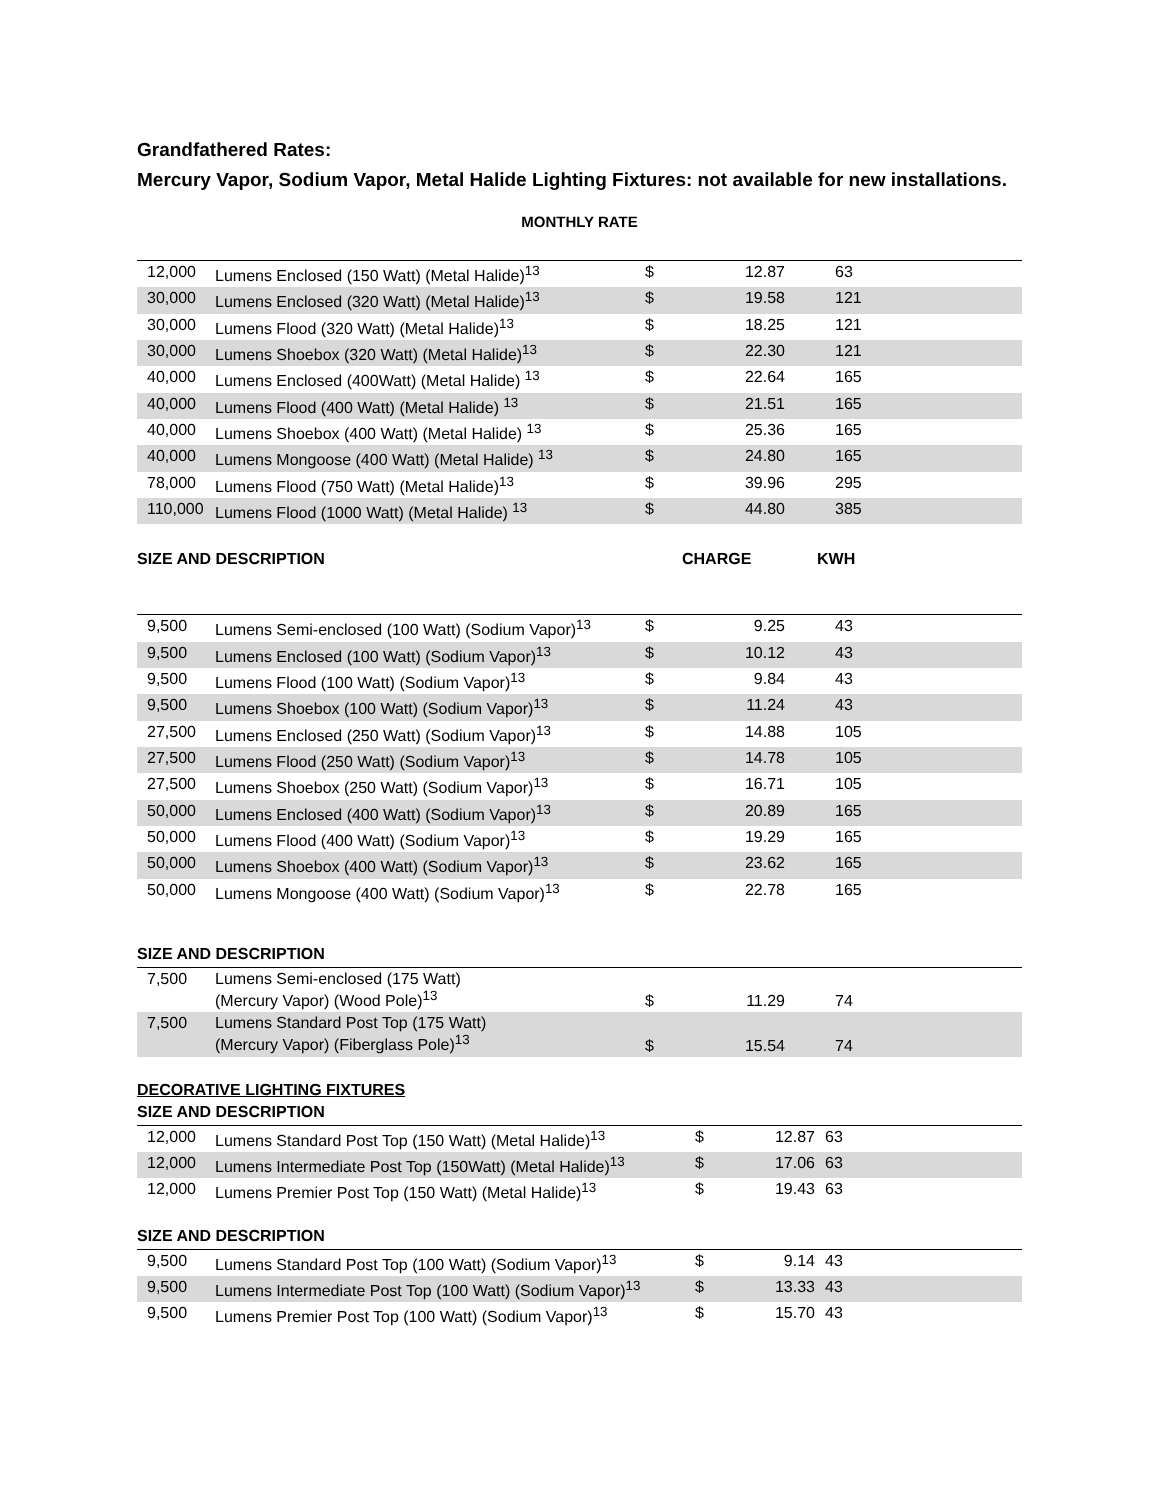Grandfathered Rates:
Mercury Vapor, Sodium Vapor, Metal Halide Lighting Fixtures: not available for new installations.
MONTHLY RATE
| 12,000 | Lumens Enclosed (150 Watt) (Metal Halide)<sup>13</sup> | $ | 12.87 | 63 | |
| 30,000 | Lumens Enclosed (320 Watt) (Metal Halide)<sup>13</sup> | $ | 19.58 | 121 | |
| 30,000 | Lumens Flood (320 Watt) (Metal Halide)<sup>13</sup> | $ | 18.25 | 121 | |
| 30,000 | Lumens Shoebox (320 Watt) (Metal Halide)<sup>13</sup> | $ | 22.30 | 121 | |
| 40,000 | Lumens Enclosed (400Watt) (Metal Halide) <sup>13</sup> | $ | 22.64 | 165 | |
| 40,000 | Lumens Flood (400 Watt) (Metal Halide) <sup>13</sup> | $ | 21.51 | 165 | |
| 40,000 | Lumens Shoebox (400 Watt) (Metal Halide) <sup>13</sup> | $ | 25.36 | 165 | |
| 40,000 | Lumens Mongoose (400 Watt) (Metal Halide) <sup>13</sup> | $ | 24.80 | 165 | |
| 78,000 | Lumens Flood (750 Watt) (Metal Halide)<sup>13</sup> | $ | 39.96 | 295 | |
| 110,000 | Lumens Flood (1000 Watt) (Metal Halide) <sup>13</sup> | $ | 44.80 | 385 | |
SIZE AND DESCRIPTION CHARGE KWH
| 9,500 | Lumens Semi-enclosed (100 Watt) (Sodium Vapor)<sup>13</sup> | $ | 9.25 | 43 | |
| 9,500 | Lumens Enclosed (100 Watt) (Sodium Vapor)<sup>13</sup> | $ | 10.12 | 43 | |
| 9,500 | Lumens Flood (100 Watt) (Sodium Vapor)<sup>13</sup> | $ | 9.84 | 43 | |
| 9,500 | Lumens Shoebox (100 Watt) (Sodium Vapor)<sup>13</sup> | $ | 11.24 | 43 | |
| 27,500 | Lumens Enclosed (250 Watt) (Sodium Vapor)<sup>13</sup> | $ | 14.88 | 105 | |
| 27,500 | Lumens Flood (250 Watt) (Sodium Vapor)<sup>13</sup> | $ | 14.78 | 105 | |
| 27,500 | Lumens Shoebox (250 Watt) (Sodium Vapor)<sup>13</sup> | $ | 16.71 | 105 | |
| 50,000 | Lumens Enclosed (400 Watt) (Sodium Vapor)<sup>13</sup> | $ | 20.89 | 165 | |
| 50,000 | Lumens Flood (400 Watt) (Sodium Vapor)<sup>13</sup> | $ | 19.29 | 165 | |
| 50,000 | Lumens Shoebox (400 Watt) (Sodium Vapor)<sup>13</sup> | $ | 23.62 | 165 | |
| 50,000 | Lumens Mongoose (400 Watt) (Sodium Vapor)<sup>13</sup> | $ | 22.78 | 165 | |
SIZE AND DESCRIPTION
| 7,500 | Lumens Semi-enclosed (175 Watt) (Mercury Vapor) (Wood Pole)<sup>13</sup> | $ | 11.29 | 74 | |
| 7,500 | Lumens Standard Post Top (175 Watt) (Mercury Vapor) (Fiberglass Pole)<sup>13</sup> | $ | 15.54 | 74 | |
DECORATIVE LIGHTING FIXTURES
SIZE AND DESCRIPTION
| 12,000 | Lumens Standard Post Top (150 Watt) (Metal Halide)<sup>13</sup> | $ | 12.87 | 63 | |
| 12,000 | Lumens Intermediate Post Top (150Watt) (Metal Halide)<sup>13</sup> | $ | 17.06 | 63 | |
| 12,000 | Lumens Premier Post Top (150 Watt) (Metal Halide)<sup>13</sup> | $ | 19.43 | 63 | |
SIZE AND DESCRIPTION
| 9,500 | Lumens Standard Post Top (100 Watt) (Sodium Vapor)<sup>13</sup> | $ | 9.14 | 43 | |
| 9,500 | Lumens Intermediate Post Top (100 Watt) (Sodium Vapor)<sup>13</sup> | $ | 13.33 | 43 | |
| 9,500 | Lumens Premier Post Top (100 Watt) (Sodium Vapor)<sup>13</sup> | $ | 15.70 | 43 | |